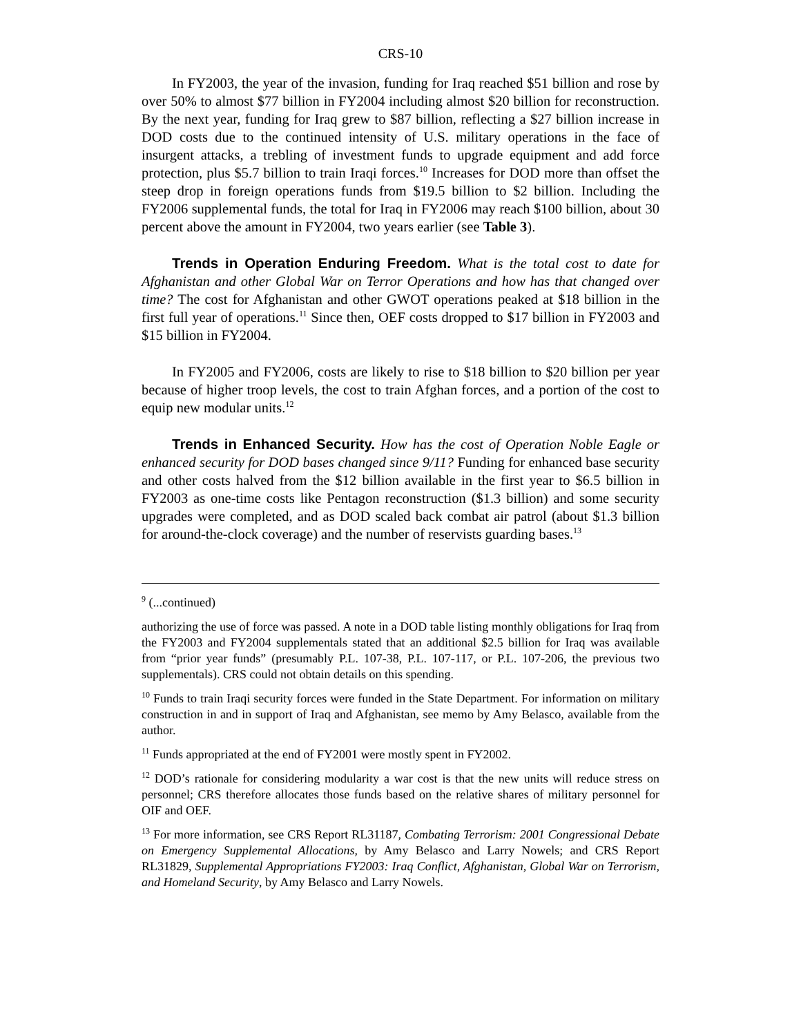CRS-10
In FY2003, the year of the invasion, funding for Iraq reached $51 billion and rose by over 50% to almost $77 billion in FY2004 including almost $20 billion for reconstruction. By the next year, funding for Iraq grew to $87 billion, reflecting a $27 billion increase in DOD costs due to the continued intensity of U.S. military operations in the face of insurgent attacks, a trebling of investment funds to upgrade equipment and add force protection, plus $5.7 billion to train Iraqi forces.<sup>10</sup> Increases for DOD more than offset the steep drop in foreign operations funds from $19.5 billion to $2 billion. Including the FY2006 supplemental funds, the total for Iraq in FY2006 may reach $100 billion, about 30 percent above the amount in FY2004, two years earlier (see Table 3).
Trends in Operation Enduring Freedom. What is the total cost to date for Afghanistan and other Global War on Terror Operations and how has that changed over time? The cost for Afghanistan and other GWOT operations peaked at $18 billion in the first full year of operations.<sup>11</sup> Since then, OEF costs dropped to $17 billion in FY2003 and $15 billion in FY2004.
In FY2005 and FY2006, costs are likely to rise to $18 billion to $20 billion per year because of higher troop levels, the cost to train Afghan forces, and a portion of the cost to equip new modular units.<sup>12</sup>
Trends in Enhanced Security. How has the cost of Operation Noble Eagle or enhanced security for DOD bases changed since 9/11? Funding for enhanced base security and other costs halved from the $12 billion available in the first year to $6.5 billion in FY2003 as one-time costs like Pentagon reconstruction ($1.3 billion) and some security upgrades were completed, and as DOD scaled back combat air patrol (about $1.3 billion for around-the-clock coverage) and the number of reservists guarding bases.<sup>13</sup>
<sup>9</sup> (...continued)
authorizing the use of force was passed. A note in a DOD table listing monthly obligations for Iraq from the FY2003 and FY2004 supplementals stated that an additional $2.5 billion for Iraq was available from “prior year funds” (presumably P.L. 107-38, P.L. 107-117, or P.L. 107-206, the previous two supplementals). CRS could not obtain details on this spending.
<sup>10</sup> Funds to train Iraqi security forces were funded in the State Department. For information on military construction in and in support of Iraq and Afghanistan, see memo by Amy Belasco, available from the author.
<sup>11</sup> Funds appropriated at the end of FY2001 were mostly spent in FY2002.
<sup>12</sup> DOD’s rationale for considering modularity a war cost is that the new units will reduce stress on personnel; CRS therefore allocates those funds based on the relative shares of military personnel for OIF and OEF.
<sup>13</sup> For more information, see CRS Report RL31187, Combating Terrorism: 2001 Congressional Debate on Emergency Supplemental Allocations, by Amy Belasco and Larry Nowels; and CRS Report RL31829, Supplemental Appropriations FY2003: Iraq Conflict, Afghanistan, Global War on Terrorism, and Homeland Security, by Amy Belasco and Larry Nowels.